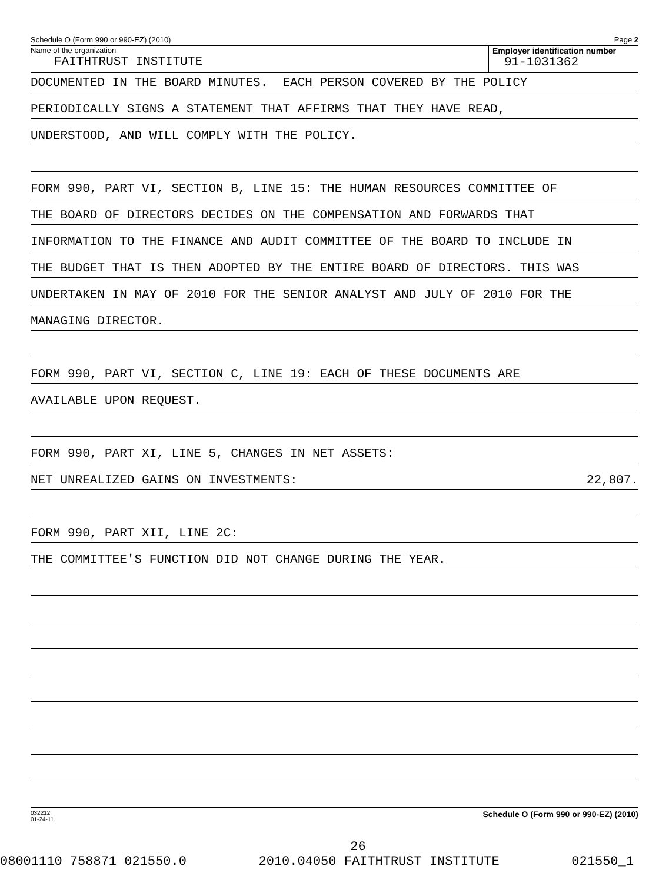Schedule O (Form 990 or 990-EZ) (2010) Page 2
Name of the organization
FAITHTRUST INSTITUTE
Employer identification number
91-1031362
DOCUMENTED IN THE BOARD MINUTES. EACH PERSON COVERED BY THE POLICY
PERIODICALLY SIGNS A STATEMENT THAT AFFIRMS THAT THEY HAVE READ,
UNDERSTOOD, AND WILL COMPLY WITH THE POLICY.
FORM 990, PART VI, SECTION B, LINE 15: THE HUMAN RESOURCES COMMITTEE OF
THE BOARD OF DIRECTORS DECIDES ON THE COMPENSATION AND FORWARDS THAT
INFORMATION TO THE FINANCE AND AUDIT COMMITTEE OF THE BOARD TO INCLUDE IN
THE BUDGET THAT IS THEN ADOPTED BY THE ENTIRE BOARD OF DIRECTORS. THIS WAS
UNDERTAKEN IN MAY OF 2010 FOR THE SENIOR ANALYST AND JULY OF 2010 FOR THE
MANAGING DIRECTOR.
FORM 990, PART VI, SECTION C, LINE 19: EACH OF THESE DOCUMENTS ARE
AVAILABLE UPON REQUEST.
FORM 990, PART XI, LINE 5, CHANGES IN NET ASSETS:
NET UNREALIZED GAINS ON INVESTMENTS: 22,807.
FORM 990, PART XII, LINE 2C:
THE COMMITTEE'S FUNCTION DID NOT CHANGE DURING THE YEAR.
032212
01-24-11 Schedule O (Form 990 or 990-EZ) (2010)
26
08001110 758871 021550.0 2010.04050 FAITHTRUST INSTITUTE 021550_1